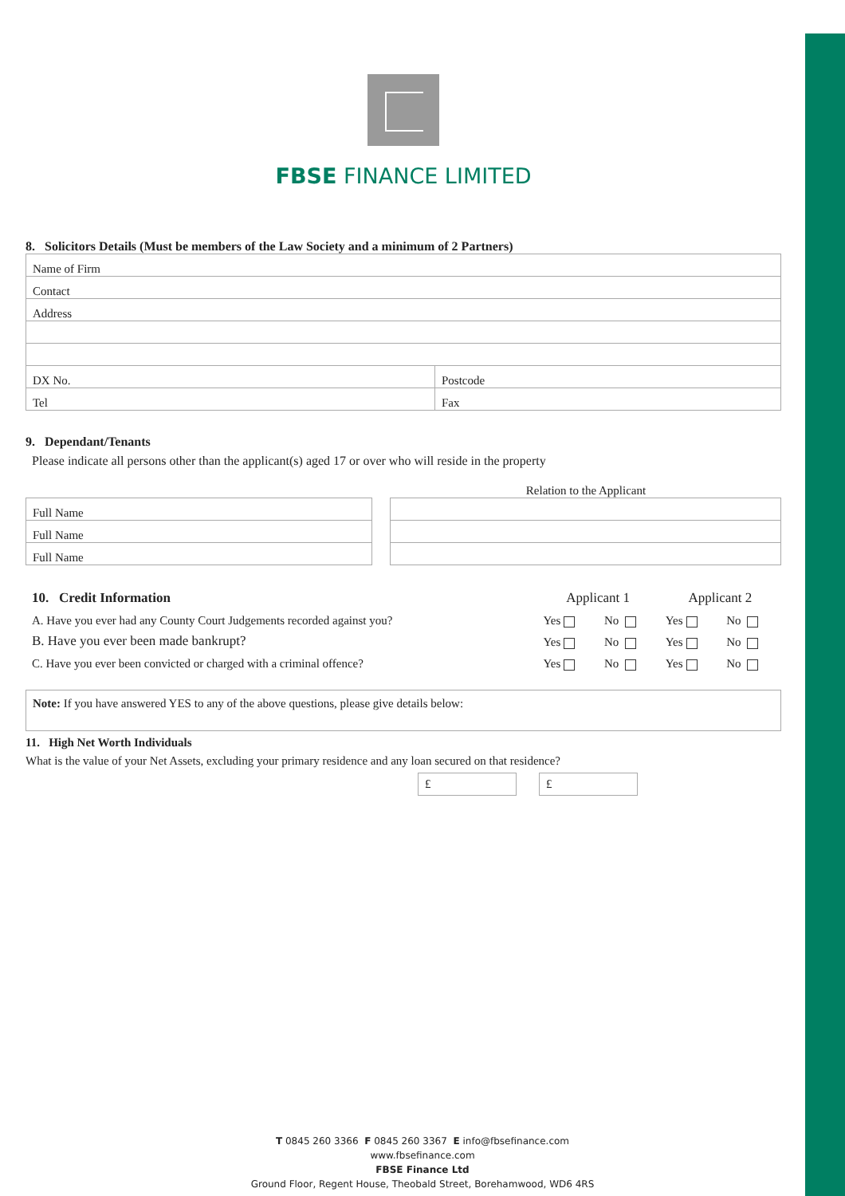FBSE FINANCE LIMITED
8. Solicitors Details (Must be members of the Law Society and a minimum of 2 Partners)
| Name of Firm | |
| Contact | |
| Address | |
| DX No. | Postcode |
| Tel | Fax |
9. Dependant/Tenants
Please indicate all persons other than the applicant(s) aged 17 or over who will reside in the property
Relation to the Applicant
| Full Name | | |
| Full Name | | |
| Full Name | | |
| 10. Credit Information | Applicant 1 | | Applicant 2 | |
| A. Have you ever had any County Court Judgements recorded against you? | Yes | No | Yes | No |
| B. Have you ever been made bankrupt? | Yes | No | Yes | No |
| C. Have you ever been convicted or charged with a criminal offence? | Yes | No | Yes | No |
Note: If you have answered YES to any of the above questions, please give details below:
11. High Net Worth Individuals
What is the value of your Net Assets, excluding your primary residence and any loan secured on that residence?
£ £
T 0845 260 3366 F 0845 260 3367 E info@fbsefinance.com
www.fbsefinance.com
FBSE Finance Ltd
Ground Floor, Regent House, Theobald Street, Borehamwood, WD6 4RS